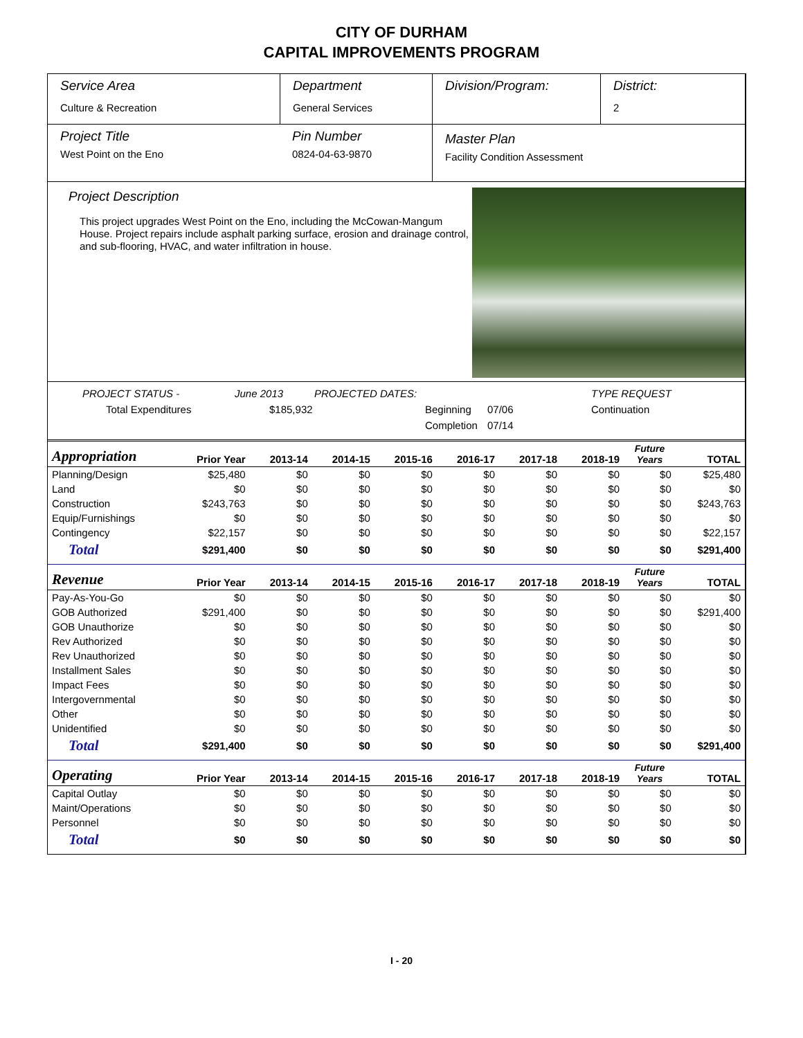CITY OF DURHAM
CAPITAL IMPROVEMENTS PROGRAM
Service Area
Culture & Recreation
Department
General Services
Division/Program: District:
2
Project Title
West Point on the Eno
Pin Number
0824-04-63-9870
Master Plan
Facility Condition Assessment
Project Description
This project upgrades West Point on the Eno, including the McCowan-Mangum House. Project repairs include asphalt parking surface, erosion and drainage control, and sub-flooring, HVAC, and water infiltration in house.
PROJECT STATUS - June 2013 PROJECTED DATES: TYPE REQUEST Total Expenditures $185,932 Beginning 07/06 Continuation Completion 07/14
| Appropriation | Prior Year | 2013-14 | 2014-15 | 2015-16 | 2016-17 | 2017-18 | 2018-19 | Future Years | TOTAL |
| --- | --- | --- | --- | --- | --- | --- | --- | --- | --- |
| Planning/Design | $25,480 | $0 | $0 | $0 | $0 | $0 | $0 | $0 | $25,480 |
| Land | $0 | $0 | $0 | $0 | $0 | $0 | $0 | $0 | $0 |
| Construction | $243,763 | $0 | $0 | $0 | $0 | $0 | $0 | $0 | $243,763 |
| Equip/Furnishings | $0 | $0 | $0 | $0 | $0 | $0 | $0 | $0 | $0 |
| Contingency | $22,157 | $0 | $0 | $0 | $0 | $0 | $0 | $0 | $22,157 |
| Total | $291,400 | $0 | $0 | $0 | $0 | $0 | $0 | $0 | $291,400 |
| Revenue | Prior Year | 2013-14 | 2014-15 | 2015-16 | 2016-17 | 2017-18 | 2018-19 | Future Years | TOTAL |
| Pay-As-You-Go | $0 | $0 | $0 | $0 | $0 | $0 | $0 | $0 | $0 |
| GOB Authorized | $291,400 | $0 | $0 | $0 | $0 | $0 | $0 | $0 | $291,400 |
| GOB Unauthorize | $0 | $0 | $0 | $0 | $0 | $0 | $0 | $0 | $0 |
| Rev Authorized | $0 | $0 | $0 | $0 | $0 | $0 | $0 | $0 | $0 |
| Rev Unauthorized | $0 | $0 | $0 | $0 | $0 | $0 | $0 | $0 | $0 |
| Installment Sales | $0 | $0 | $0 | $0 | $0 | $0 | $0 | $0 | $0 |
| Impact Fees | $0 | $0 | $0 | $0 | $0 | $0 | $0 | $0 | $0 |
| Intergovernmental | $0 | $0 | $0 | $0 | $0 | $0 | $0 | $0 | $0 |
| Other | $0 | $0 | $0 | $0 | $0 | $0 | $0 | $0 | $0 |
| Unidentified | $0 | $0 | $0 | $0 | $0 | $0 | $0 | $0 | $0 |
| Total | $291,400 | $0 | $0 | $0 | $0 | $0 | $0 | $0 | $291,400 |
| Operating | Prior Year | 2013-14 | 2014-15 | 2015-16 | 2016-17 | 2017-18 | 2018-19 | Future Years | TOTAL |
| Capital Outlay | $0 | $0 | $0 | $0 | $0 | $0 | $0 | $0 | $0 |
| Maint/Operations | $0 | $0 | $0 | $0 | $0 | $0 | $0 | $0 | $0 |
| Personnel | $0 | $0 | $0 | $0 | $0 | $0 | $0 | $0 | $0 |
| Total | $0 | $0 | $0 | $0 | $0 | $0 | $0 | $0 | $0 |
I - 20